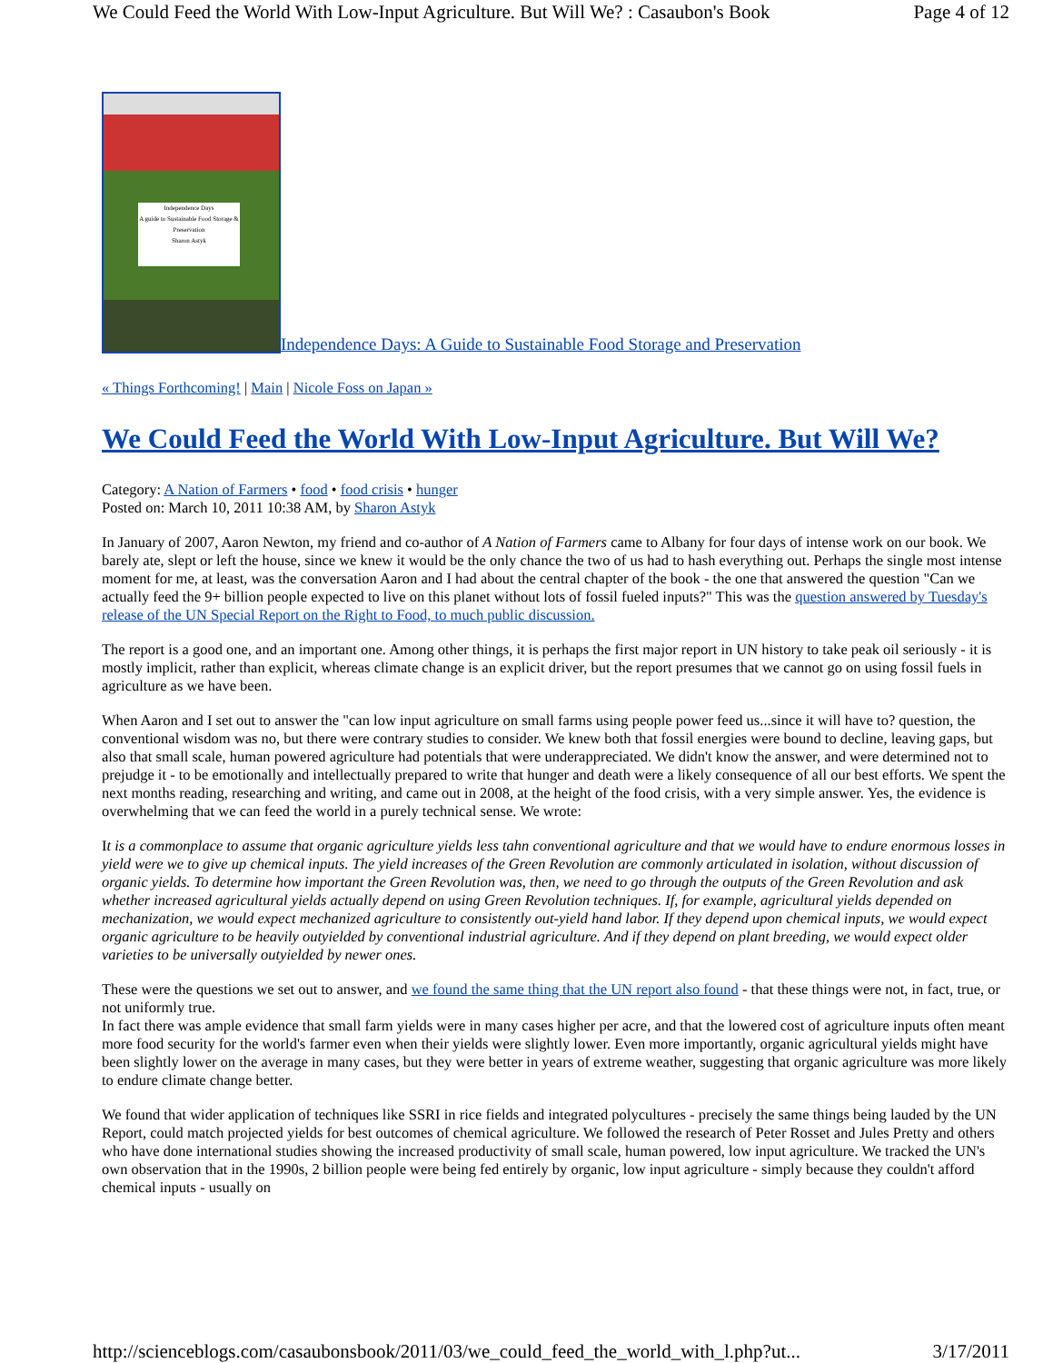We Could Feed the World With Low-Input Agriculture. But Will We? : Casaubon's Book Page 4 of 12
Independence Days
A guide to Sustainable Food Storage & Preservation
Sharon Astyk Independence Days: A Guide to Sustainable Food Storage and Preservation
« Things Forthcoming! | Main | Nicole Foss on Japan »
We Could Feed the World With Low-Input Agriculture. But Will We?
Category: A Nation of Farmers • food • food crisis • hunger
Posted on: March 10, 2011 10:38 AM, by Sharon Astyk
In January of 2007, Aaron Newton, my friend and co-author of A Nation of Farmers came to Albany for four days of intense work on our book. We barely ate, slept or left the house, since we knew it would be the only chance the two of us had to hash everything out. Perhaps the single most intense moment for me, at least, was the conversation Aaron and I had about the central chapter of the book - the one that answered the question "Can we actually feed the 9+ billion people expected to live on this planet without lots of fossil fueled inputs?" This was the question answered by Tuesday's release of the UN Special Report on the Right to Food, to much public discussion.
The report is a good one, and an important one. Among other things, it is perhaps the first major report in UN history to take peak oil seriously - it is mostly implicit, rather than explicit, whereas climate change is an explicit driver, but the report presumes that we cannot go on using fossil fuels in agriculture as we have been.
When Aaron and I set out to answer the "can low input agriculture on small farms using people power feed us...since it will have to? question, the conventional wisdom was no, but there were contrary studies to consider. We knew both that fossil energies were bound to decline, leaving gaps, but also that small scale, human powered agriculture had potentials that were underappreciated. We didn't know the answer, and were determined not to prejudge it - to be emotionally and intellectually prepared to write that hunger and death were a likely consequence of all our best efforts. We spent the next months reading, researching and writing, and came out in 2008, at the height of the food crisis, with a very simple answer. Yes, the evidence is overwhelming that we can feed the world in a purely technical sense. We wrote:
It is a commonplace to assume that organic agriculture yields less tahn conventional agriculture and that we would have to endure enormous losses in yield were we to give up chemical inputs. The yield increases of the Green Revolution are commonly articulated in isolation, without discussion of organic yields. To determine how important the Green Revolution was, then, we need to go through the outputs of the Green Revolution and ask whether increased agricultural yields actually depend on using Green Revolution techniques. If, for example, agricultural yields depended on mechanization, we would expect mechanized agriculture to consistently out-yield hand labor. If they depend upon chemical inputs, we would expect organic agriculture to be heavily outyielded by conventional industrial agriculture. And if they depend on plant breeding, we would expect older varieties to be universally outyielded by newer ones.
These were the questions we set out to answer, and we found the same thing that the UN report also found - that these things were not, in fact, true, or not uniformly true.
In fact there was ample evidence that small farm yields were in many cases higher per acre, and that the lowered cost of agriculture inputs often meant more food security for the world's farmer even when their yields were slightly lower. Even more importantly, organic agricultural yields might have been slightly lower on the average in many cases, but they were better in years of extreme weather, suggesting that organic agriculture was more likely to endure climate change better.
We found that wider application of techniques like SSRI in rice fields and integrated polycultures - precisely the same things being lauded by the UN Report, could match projected yields for best outcomes of chemical agriculture. We followed the research of Peter Rosset and Jules Pretty and others who have done international studies showing the increased productivity of small scale, human powered, low input agriculture. We tracked the UN's own observation that in the 1990s, 2 billion people were being fed entirely by organic, low input agriculture - simply because they couldn't afford chemical inputs - usually on
http://scienceblogs.com/casaubonsbook/2011/03/we_could_feed_the_world_with_l.php?ut... 3/17/2011